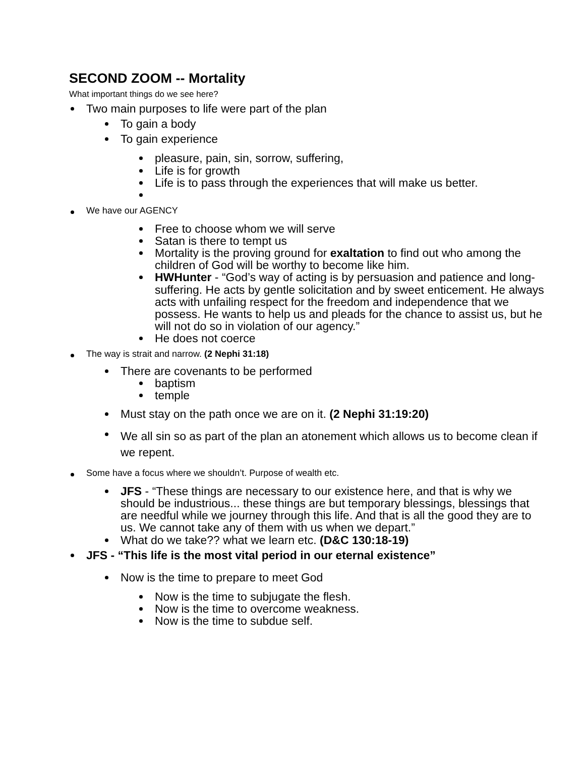SECOND ZOOM -- Mortality
What important things do we see here?
Two main purposes to life were part of the plan
To gain a body
To gain experience
pleasure, pain, sin, sorrow, suffering,
Life is for growth
Life is to pass through the experiences that will make us better.
We have our AGENCY
Free to choose whom we will serve
Satan is there to tempt us
Mortality is the proving ground for exaltation to find out who among the children of God will be worthy to become like him.
HWHunter - “God’s way of acting is by persuasion and patience and long-suffering. He acts by gentle solicitation and by sweet enticement. He always acts with unfailing respect for the freedom and independence that we possess. He wants to help us and pleads for the chance to assist us, but he will not do so in violation of our agency.”
He does not coerce
The way is strait and narrow. (2 Nephi 31:18)
There are covenants to be performed
baptism
temple
Must stay on the path once we are on it. (2 Nephi 31:19:20)
We all sin so as part of the plan an atonement which allows us to become clean if we repent.
Some have a focus where we shouldn’t. Purpose of wealth etc.
JFS - “These things are necessary to our existence here, and that is why we should be industrious... these things are but temporary blessings, blessings that are needful while we journey through this life. And that is all the good they are to us. We cannot take any of them with us when we depart.”
What do we take?? what we learn etc. (D&C 130:18-19)
JFS - “This life is the most vital period in our eternal existence”
Now is the time to prepare to meet God
Now is the time to subjugate the flesh.
Now is the time to overcome weakness.
Now is the time to subdue self.